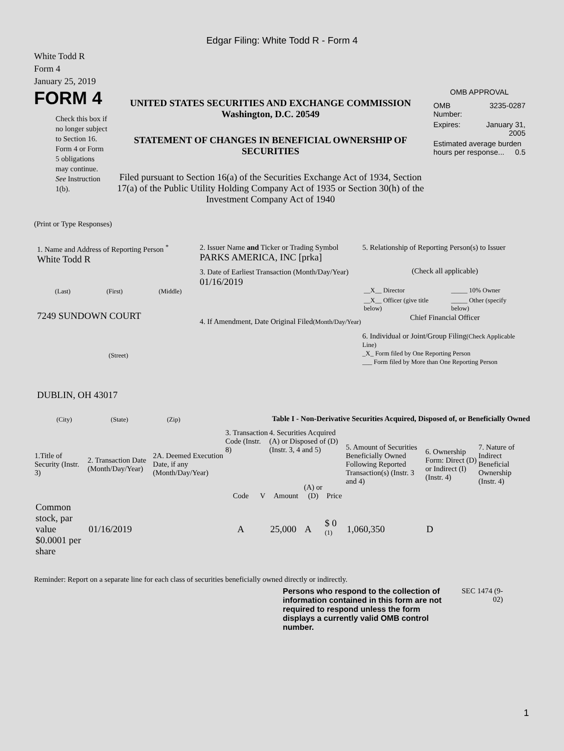Edgar Filing: White Todd R - Form 4
White Todd R
Form 4
January 25, 2019
FORM 4
Check this box if no longer subject to Section 16. Form 4 or Form 5 obligations may continue. See Instruction 1(b).
UNITED STATES SECURITIES AND EXCHANGE COMMISSION
Washington, D.C. 20549
STATEMENT OF CHANGES IN BENEFICIAL OWNERSHIP OF SECURITIES
Filed pursuant to Section 16(a) of the Securities Exchange Act of 1934, Section 17(a) of the Public Utility Holding Company Act of 1935 or Section 30(h) of the Investment Company Act of 1940
OMB APPROVAL
| OMB Number: | 3235-0287 |
| Expires: | January 31, 2005 |
| Estimated average burden hours per response... 0.5 | |
(Print or Type Responses)
1. Name and Address of Reporting Person <sup>*</sup>
White Todd R
(Last) (First) (Middle)
7249 SUNDOWN COURT
(Street)
DUBLIN, OH 43017
(City) (State) (Zip)
2. Issuer Name and Ticker or Trading Symbol
PARKS AMERICA, INC [prka]
3. Date of Earliest Transaction (Month/Day/Year)
01/16/2019
4. If Amendment, Date Original Filed(Month/Day/Year)
5. Relationship of Reporting Person(s) to Issuer
(Check all applicable)
| __X__ Director | _____ 10% Owner |
| __X__ Officer (give title below) | _____ Other (specify below) |
Chief Financial Officer
6. Individual or Joint/Group Filing(Check Applicable Line)
_X_ Form filed by One Reporting Person
___ Form filed by More than One Reporting Person
Table I - Non-Derivative Securities Acquired, Disposed of, or Beneficially Owned
| 1.Title of Security (Instr. 3) | 2. Transaction Date (Month/Day/Year) | 2A. Deemed Execution Date, if any (Month/Day/Year) | 3. Transaction Code (Instr. 8) | | 4. Securities Acquired (A) or Disposed of (D) (Instr. 3, 4 and 5) | | | 5. Amount of Securities Beneficially Owned Following Reported Transaction(s) (Instr. 3 and 4) | 6. Ownership Form: Direct (D) or Indirect (I) (Instr. 4) | 7. Nature of Indirect Beneficial Ownership (Instr. 4) |
| --- | --- | --- | --- | --- | --- | --- | --- | --- | --- | --- |
| | | | Code | V | Amount | (A) or (D) | Price | | | |
| Common stock, par value $0.0001 per share | 01/16/2019 | | A | | 25,000 | A | $ 0 <sup>(1)</sup> | 1,060,350 | D | |
Reminder: Report on a separate line for each class of securities beneficially owned directly or indirectly.
Persons who respond to the collection of information contained in this form are not required to respond unless the form displays a currently valid OMB control number.
SEC 1474 (9-02)
1